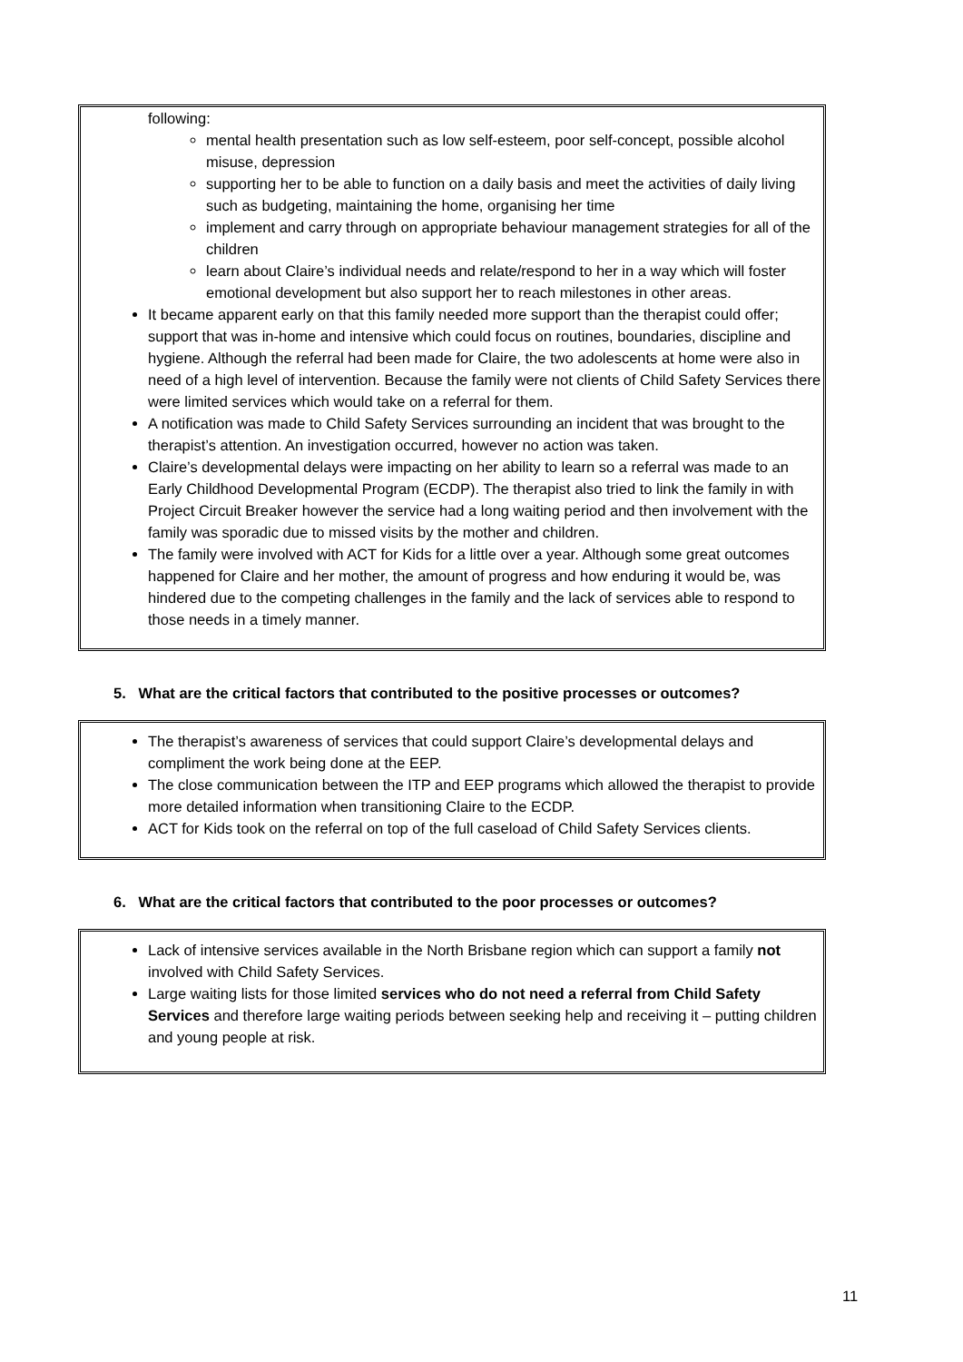following:
mental health presentation such as low self-esteem, poor self-concept, possible alcohol misuse, depression
supporting her to be able to function on a daily basis and meet the activities of daily living such as budgeting, maintaining the home, organising her time
implement and carry through on appropriate behaviour management strategies for all of the children
learn about Claire’s individual needs and relate/respond to her in a way which will foster emotional development but also support her to reach milestones in other areas.
It became apparent early on that this family needed more support than the therapist could offer; support that was in-home and intensive which could focus on routines, boundaries, discipline and hygiene. Although the referral had been made for Claire, the two adolescents at home were also in need of a high level of intervention. Because the family were not clients of Child Safety Services there were limited services which would take on a referral for them.
A notification was made to Child Safety Services surrounding an incident that was brought to the therapist’s attention. An investigation occurred, however no action was taken.
Claire’s developmental delays were impacting on her ability to learn so a referral was made to an Early Childhood Developmental Program (ECDP). The therapist also tried to link the family in with Project Circuit Breaker however the service had a long waiting period and then involvement with the family was sporadic due to missed visits by the mother and children.
The family were involved with ACT for Kids for a little over a year. Although some great outcomes happened for Claire and her mother, the amount of progress and how enduring it would be, was hindered due to the competing challenges in the family and the lack of services able to respond to those needs in a timely manner.
5. What are the critical factors that contributed to the positive processes or outcomes?
The therapist’s awareness of services that could support Claire’s developmental delays and compliment the work being done at the EEP.
The close communication between the ITP and EEP programs which allowed the therapist to provide more detailed information when transitioning Claire to the ECDP.
ACT for Kids took on the referral on top of the full caseload of Child Safety Services clients.
6. What are the critical factors that contributed to the poor processes or outcomes?
Lack of intensive services available in the North Brisbane region which can support a family not involved with Child Safety Services.
Large waiting lists for those limited services who do not need a referral from Child Safety Services and therefore large waiting periods between seeking help and receiving it – putting children and young people at risk.
11